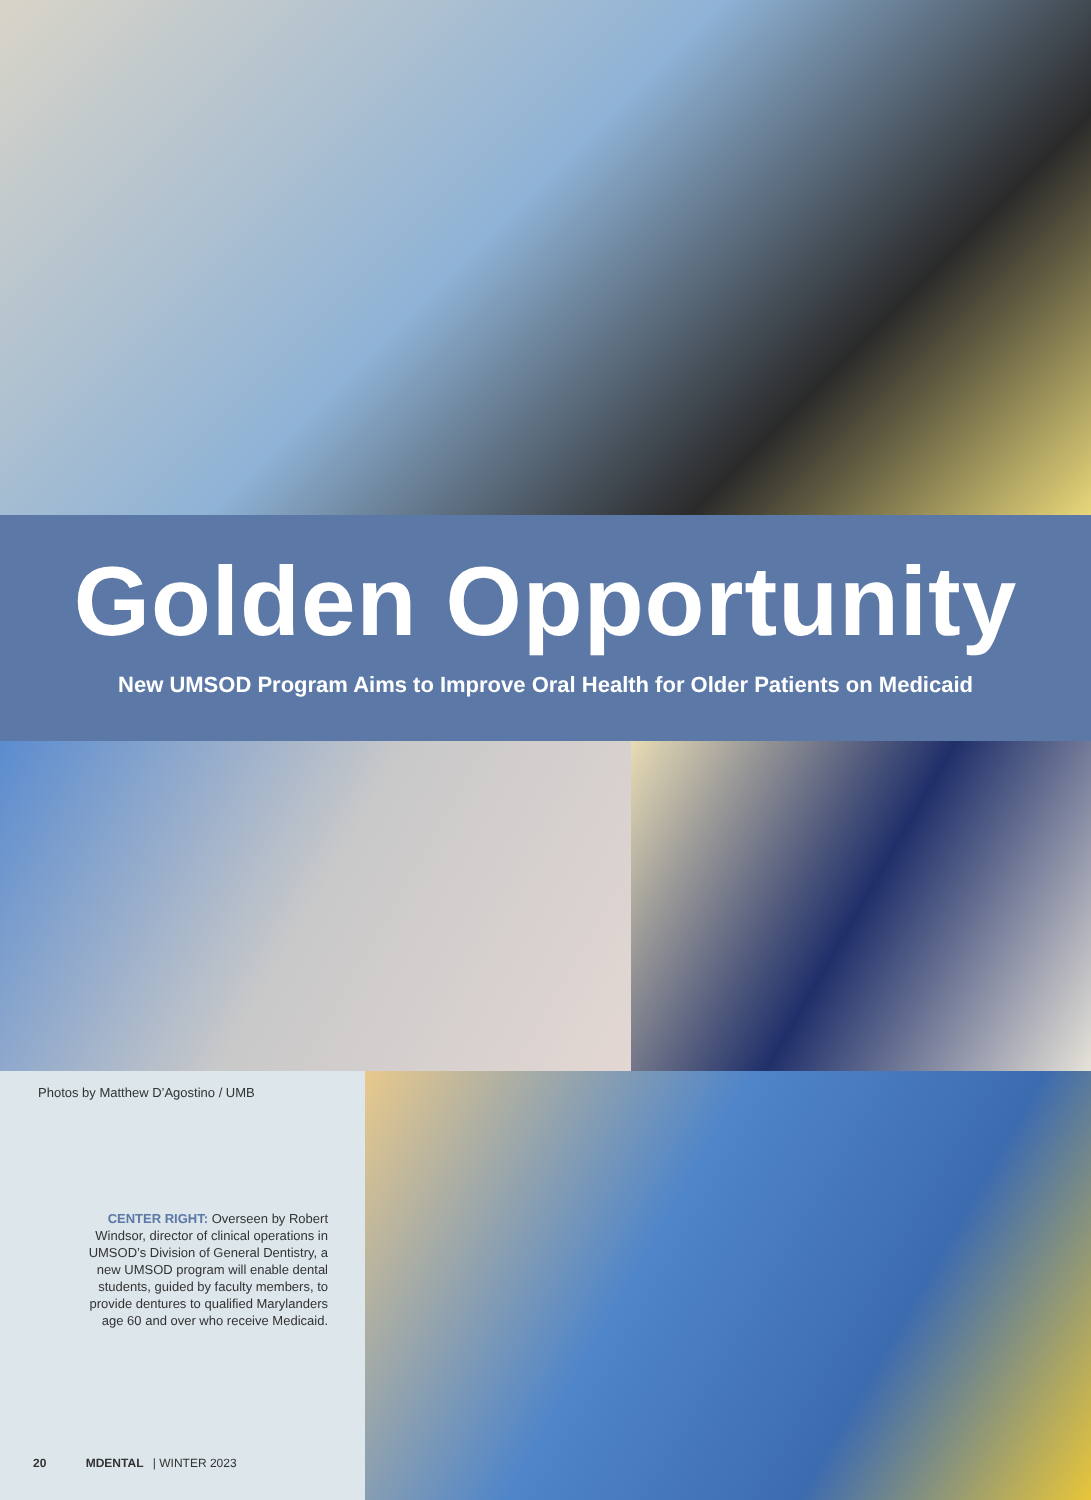Golden Opportunity
New UMSOD Program Aims to Improve Oral Health for Older Patients on Medicaid
Photos by Matthew D’Agostino / UMB
CENTER RIGHT: Overseen by Robert Windsor, director of clinical operations in UMSOD’s Division of General Dentistry, a new UMSOD program will enable dental students, guided by faculty members, to provide dentures to qualified Marylanders age 60 and over who receive Medicaid.
20 MDENTAL | WINTER 2023